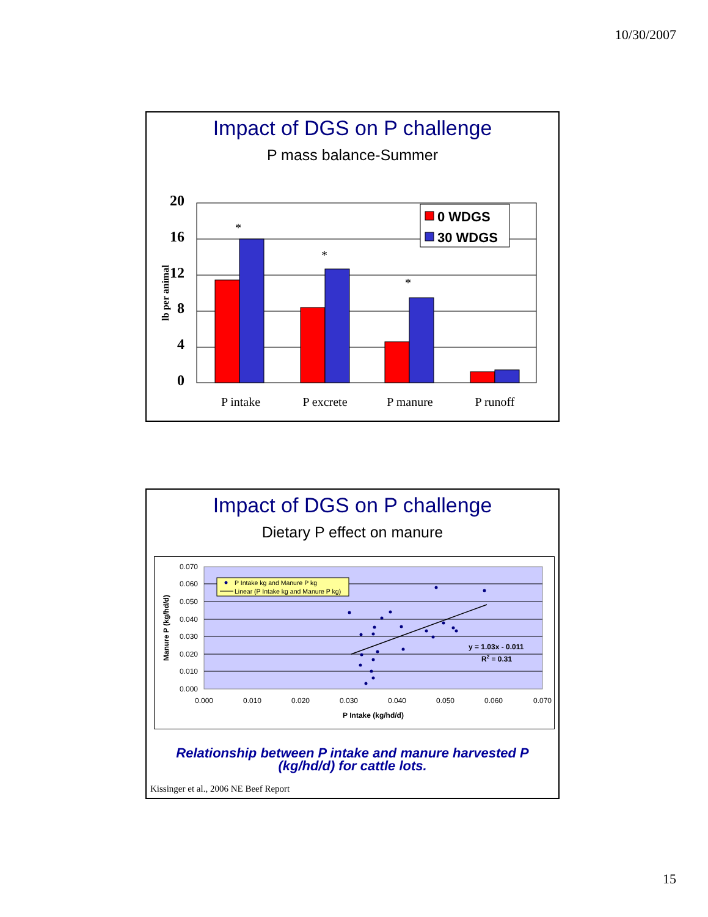10/30/2007
Impact of DGS on P challenge
P mass balance-Summer
20
16
12
8
4
0
lb per animal
*
*
*
P intake
P excrete
P manure
P runoff
0 WDGS
30 WDGS
Impact of DGS on P challenge
Dietary P effect on manure
0.070
0.060
0.050
0.040
0.030
0.020
0.010
0.000
0.000
0.010
0.020
0.030
0.040
0.050
0.060
0.070
P Intake (kg/hd/d)
Manure P (kg/hd/d)
P Intake kg and Manure P kg
Linear (P Intake kg and Manure P kg)
y = 1.03x - 0.011
R2 = 0.31
Relationship between P intake and manure harvested P (kg/hd/d) for cattle lots.
Kissinger et al., 2006 NE Beef Report
15